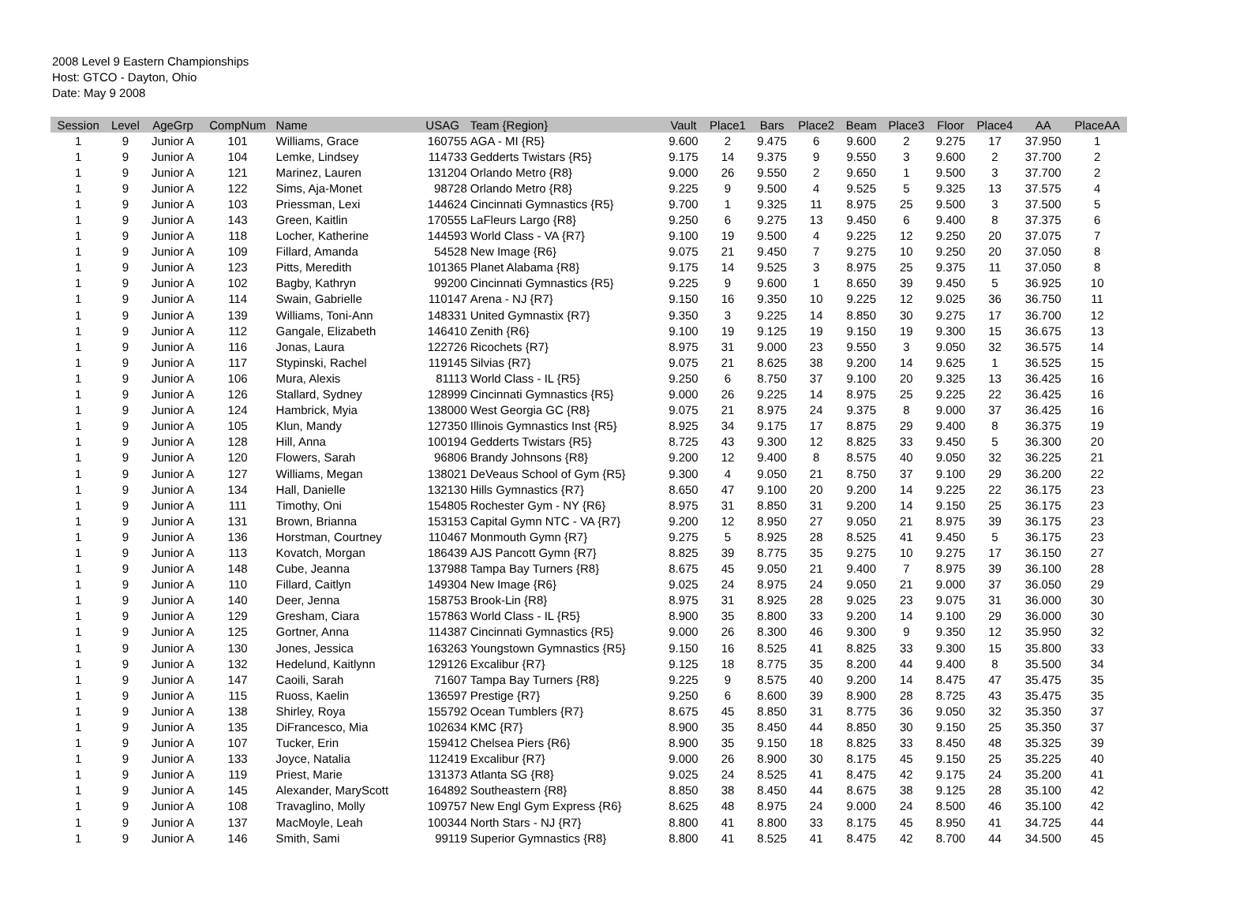2008 Level 9 Eastern Championships
Host: GTCO - Dayton, Ohio
Date: May 9 2008
| Session | Level | AgeGrp | CompNum | Name | USAG | Team {Region} | Vault | Place1 | Bars | Place2 | Beam | Place3 | Floor | Place4 | AA | PlaceAA |
| --- | --- | --- | --- | --- | --- | --- | --- | --- | --- | --- | --- | --- | --- | --- | --- | --- |
| 1 | 9 | Junior A | 101 | Williams, Grace | 160755 | AGA - MI {R5} | 9.600 | 2 | 9.475 | 6 | 9.600 | 2 | 9.275 | 17 | 37.950 | 1 |
| 1 | 9 | Junior A | 104 | Lemke, Lindsey | 114733 | Gedderts Twistars {R5} | 9.175 | 14 | 9.375 | 9 | 9.550 | 3 | 9.600 | 2 | 37.700 | 2 |
| 1 | 9 | Junior A | 121 | Marinez, Lauren | 131204 | Orlando Metro {R8} | 9.000 | 26 | 9.550 | 2 | 9.650 | 1 | 9.500 | 3 | 37.700 | 2 |
| 1 | 9 | Junior A | 122 | Sims, Aja-Monet | 98728 | Orlando Metro {R8} | 9.225 | 9 | 9.500 | 4 | 9.525 | 5 | 9.325 | 13 | 37.575 | 4 |
| 1 | 9 | Junior A | 103 | Priessman, Lexi | 144624 | Cincinnati Gymnastics {R5} | 9.700 | 1 | 9.325 | 11 | 8.975 | 25 | 9.500 | 3 | 37.500 | 5 |
| 1 | 9 | Junior A | 143 | Green, Kaitlin | 170555 | LaFleurs Largo {R8} | 9.250 | 6 | 9.275 | 13 | 9.450 | 6 | 9.400 | 8 | 37.375 | 6 |
| 1 | 9 | Junior A | 118 | Locher, Katherine | 144593 | World Class - VA {R7} | 9.100 | 19 | 9.500 | 4 | 9.225 | 12 | 9.250 | 20 | 37.075 | 7 |
| 1 | 9 | Junior A | 109 | Fillard, Amanda | 54528 | New Image {R6} | 9.075 | 21 | 9.450 | 7 | 9.275 | 10 | 9.250 | 20 | 37.050 | 8 |
| 1 | 9 | Junior A | 123 | Pitts, Meredith | 101365 | Planet Alabama {R8} | 9.175 | 14 | 9.525 | 3 | 8.975 | 25 | 9.375 | 11 | 37.050 | 8 |
| 1 | 9 | Junior A | 102 | Bagby, Kathryn | 99200 | Cincinnati Gymnastics {R5} | 9.225 | 9 | 9.600 | 1 | 8.650 | 39 | 9.450 | 5 | 36.925 | 10 |
| 1 | 9 | Junior A | 114 | Swain, Gabrielle | 110147 | Arena - NJ {R7} | 9.150 | 16 | 9.350 | 10 | 9.225 | 12 | 9.025 | 36 | 36.750 | 11 |
| 1 | 9 | Junior A | 139 | Williams, Toni-Ann | 148331 | United Gymnastix {R7} | 9.350 | 3 | 9.225 | 14 | 8.850 | 30 | 9.275 | 17 | 36.700 | 12 |
| 1 | 9 | Junior A | 112 | Gangale, Elizabeth | 146410 | Zenith {R6} | 9.100 | 19 | 9.125 | 19 | 9.150 | 19 | 9.300 | 15 | 36.675 | 13 |
| 1 | 9 | Junior A | 116 | Jonas, Laura | 122726 | Ricochets {R7} | 8.975 | 31 | 9.000 | 23 | 9.550 | 3 | 9.050 | 32 | 36.575 | 14 |
| 1 | 9 | Junior A | 117 | Stypinski, Rachel | 119145 | Silvias {R7} | 9.075 | 21 | 8.625 | 38 | 9.200 | 14 | 9.625 | 1 | 36.525 | 15 |
| 1 | 9 | Junior A | 106 | Mura, Alexis | 81113 | World Class - IL {R5} | 9.250 | 6 | 8.750 | 37 | 9.100 | 20 | 9.325 | 13 | 36.425 | 16 |
| 1 | 9 | Junior A | 126 | Stallard, Sydney | 128999 | Cincinnati Gymnastics {R5} | 9.000 | 26 | 9.225 | 14 | 8.975 | 25 | 9.225 | 22 | 36.425 | 16 |
| 1 | 9 | Junior A | 124 | Hambrick, Myia | 138000 | West Georgia GC {R8} | 9.075 | 21 | 8.975 | 24 | 9.375 | 8 | 9.000 | 37 | 36.425 | 16 |
| 1 | 9 | Junior A | 105 | Klun, Mandy | 127350 | Illinois Gymnastics Inst {R5} | 8.925 | 34 | 9.175 | 17 | 8.875 | 29 | 9.400 | 8 | 36.375 | 19 |
| 1 | 9 | Junior A | 128 | Hill, Anna | 100194 | Gedderts Twistars {R5} | 8.725 | 43 | 9.300 | 12 | 8.825 | 33 | 9.450 | 5 | 36.300 | 20 |
| 1 | 9 | Junior A | 120 | Flowers, Sarah | 96806 | Brandy Johnsons {R8} | 9.200 | 12 | 9.400 | 8 | 8.575 | 40 | 9.050 | 32 | 36.225 | 21 |
| 1 | 9 | Junior A | 127 | Williams, Megan | 138021 | DeVeaus School of Gym {R5} | 9.300 | 4 | 9.050 | 21 | 8.750 | 37 | 9.100 | 29 | 36.200 | 22 |
| 1 | 9 | Junior A | 134 | Hall, Danielle | 132130 | Hills Gymnastics {R7} | 8.650 | 47 | 9.100 | 20 | 9.200 | 14 | 9.225 | 22 | 36.175 | 23 |
| 1 | 9 | Junior A | 111 | Timothy, Oni | 154805 | Rochester Gym - NY {R6} | 8.975 | 31 | 8.850 | 31 | 9.200 | 14 | 9.150 | 25 | 36.175 | 23 |
| 1 | 9 | Junior A | 131 | Brown, Brianna | 153153 | Capital Gymn NTC - VA {R7} | 9.200 | 12 | 8.950 | 27 | 9.050 | 21 | 8.975 | 39 | 36.175 | 23 |
| 1 | 9 | Junior A | 136 | Horstman, Courtney | 110467 | Monmouth Gymn {R7} | 9.275 | 5 | 8.925 | 28 | 8.525 | 41 | 9.450 | 5 | 36.175 | 23 |
| 1 | 9 | Junior A | 113 | Kovatch, Morgan | 186439 | AJS Pancott Gymn {R7} | 8.825 | 39 | 8.775 | 35 | 9.275 | 10 | 9.275 | 17 | 36.150 | 27 |
| 1 | 9 | Junior A | 148 | Cube, Jeanna | 137988 | Tampa Bay Turners {R8} | 8.675 | 45 | 9.050 | 21 | 9.400 | 7 | 8.975 | 39 | 36.100 | 28 |
| 1 | 9 | Junior A | 110 | Fillard, Caitlyn | 149304 | New Image {R6} | 9.025 | 24 | 8.975 | 24 | 9.050 | 21 | 9.000 | 37 | 36.050 | 29 |
| 1 | 9 | Junior A | 140 | Deer, Jenna | 158753 | Brook-Lin {R8} | 8.975 | 31 | 8.925 | 28 | 9.025 | 23 | 9.075 | 31 | 36.000 | 30 |
| 1 | 9 | Junior A | 129 | Gresham, Ciara | 157863 | World Class - IL {R5} | 8.900 | 35 | 8.800 | 33 | 9.200 | 14 | 9.100 | 29 | 36.000 | 30 |
| 1 | 9 | Junior A | 125 | Gortner, Anna | 114387 | Cincinnati Gymnastics {R5} | 9.000 | 26 | 8.300 | 46 | 9.300 | 9 | 9.350 | 12 | 35.950 | 32 |
| 1 | 9 | Junior A | 130 | Jones, Jessica | 163263 | Youngstown Gymnastics {R5} | 9.150 | 16 | 8.525 | 41 | 8.825 | 33 | 9.300 | 15 | 35.800 | 33 |
| 1 | 9 | Junior A | 132 | Hedelund, Kaitlynn | 129126 | Excalibur {R7} | 9.125 | 18 | 8.775 | 35 | 8.200 | 44 | 9.400 | 8 | 35.500 | 34 |
| 1 | 9 | Junior A | 147 | Caoili, Sarah | 71607 | Tampa Bay Turners {R8} | 9.225 | 9 | 8.575 | 40 | 9.200 | 14 | 8.475 | 47 | 35.475 | 35 |
| 1 | 9 | Junior A | 115 | Ruoss, Kaelin | 136597 | Prestige {R7} | 9.250 | 6 | 8.600 | 39 | 8.900 | 28 | 8.725 | 43 | 35.475 | 35 |
| 1 | 9 | Junior A | 138 | Shirley, Roya | 155792 | Ocean Tumblers {R7} | 8.675 | 45 | 8.850 | 31 | 8.775 | 36 | 9.050 | 32 | 35.350 | 37 |
| 1 | 9 | Junior A | 135 | DiFrancesco, Mia | 102634 | KMC {R7} | 8.900 | 35 | 8.450 | 44 | 8.850 | 30 | 9.150 | 25 | 35.350 | 37 |
| 1 | 9 | Junior A | 107 | Tucker, Erin | 159412 | Chelsea Piers {R6} | 8.900 | 35 | 9.150 | 18 | 8.825 | 33 | 8.450 | 48 | 35.325 | 39 |
| 1 | 9 | Junior A | 133 | Joyce, Natalia | 112419 | Excalibur {R7} | 9.000 | 26 | 8.900 | 30 | 8.175 | 45 | 9.150 | 25 | 35.225 | 40 |
| 1 | 9 | Junior A | 119 | Priest, Marie | 131373 | Atlanta SG {R8} | 9.025 | 24 | 8.525 | 41 | 8.475 | 42 | 9.175 | 24 | 35.200 | 41 |
| 1 | 9 | Junior A | 145 | Alexander, MaryScott | 164892 | Southeastern {R8} | 8.850 | 38 | 8.450 | 44 | 8.675 | 38 | 9.125 | 28 | 35.100 | 42 |
| 1 | 9 | Junior A | 108 | Travaglino, Molly | 109757 | New Engl Gym Express {R6} | 8.625 | 48 | 8.975 | 24 | 9.000 | 24 | 8.500 | 46 | 35.100 | 42 |
| 1 | 9 | Junior A | 137 | MacMoyle, Leah | 100344 | North Stars - NJ {R7} | 8.800 | 41 | 8.800 | 33 | 8.175 | 45 | 8.950 | 41 | 34.725 | 44 |
| 1 | 9 | Junior A | 146 | Smith, Sami | 99119 | Superior Gymnastics {R8} | 8.800 | 41 | 8.525 | 41 | 8.475 | 42 | 8.700 | 44 | 34.500 | 45 |